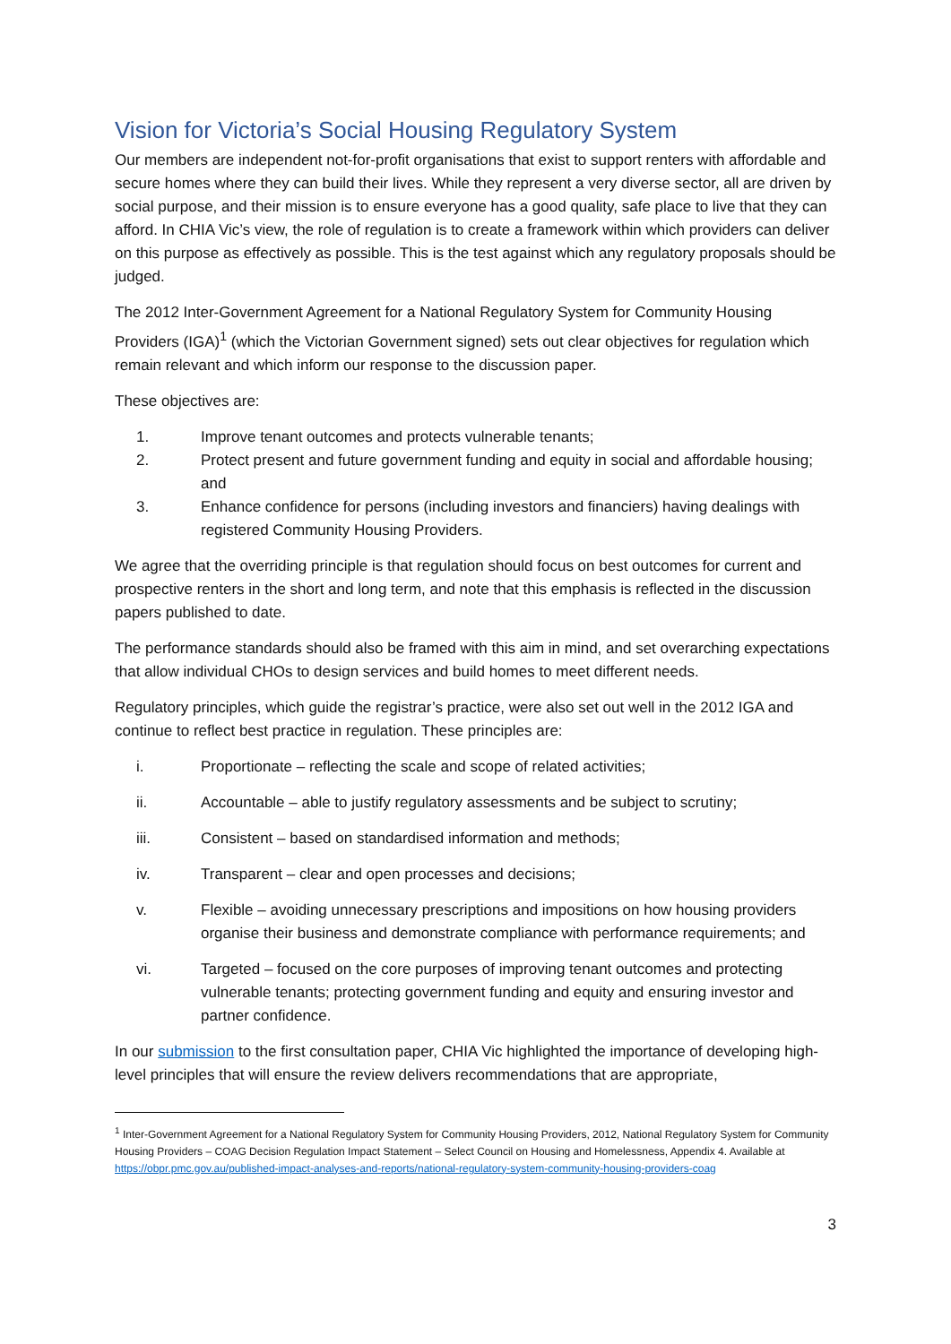Vision for Victoria’s Social Housing Regulatory System
Our members are independent not-for-profit organisations that exist to support renters with affordable and secure homes where they can build their lives. While they represent a very diverse sector, all are driven by social purpose, and their mission is to ensure everyone has a good quality, safe place to live that they can afford. In CHIA Vic’s view, the role of regulation is to create a framework within which providers can deliver on this purpose as effectively as possible. This is the test against which any regulatory proposals should be judged.
The 2012 Inter-Government Agreement for a National Regulatory System for Community Housing Providers (IGA)<sup>1</sup> (which the Victorian Government signed) sets out clear objectives for regulation which remain relevant and which inform our response to the discussion paper.
These objectives are:
1. Improve tenant outcomes and protects vulnerable tenants;
2. Protect present and future government funding and equity in social and affordable housing; and
3. Enhance confidence for persons (including investors and financiers) having dealings with registered Community Housing Providers.
We agree that the overriding principle is that regulation should focus on best outcomes for current and prospective renters in the short and long term, and note that this emphasis is reflected in the discussion papers published to date.
The performance standards should also be framed with this aim in mind, and set overarching expectations that allow individual CHOs to design services and build homes to meet different needs.
Regulatory principles, which guide the registrar’s practice, were also set out well in the 2012 IGA and continue to reflect best practice in regulation. These principles are:
i. Proportionate – reflecting the scale and scope of related activities;
ii. Accountable – able to justify regulatory assessments and be subject to scrutiny;
iii. Consistent – based on standardised information and methods;
iv. Transparent – clear and open processes and decisions;
v. Flexible – avoiding unnecessary prescriptions and impositions on how housing providers organise their business and demonstrate compliance with performance requirements; and
vi. Targeted – focused on the core purposes of improving tenant outcomes and protecting vulnerable tenants; protecting government funding and equity and ensuring investor and partner confidence.
In our submission to the first consultation paper, CHIA Vic highlighted the importance of developing high-level principles that will ensure the review delivers recommendations that are appropriate,
<sup>1</sup> Inter-Government Agreement for a National Regulatory System for Community Housing Providers, 2012, National Regulatory System for Community Housing Providers – COAG Decision Regulation Impact Statement – Select Council on Housing and Homelessness, Appendix 4. Available at https://obpr.pmc.gov.au/published-impact-analyses-and-reports/national-regulatory-system-community-housing-providers-coag
3